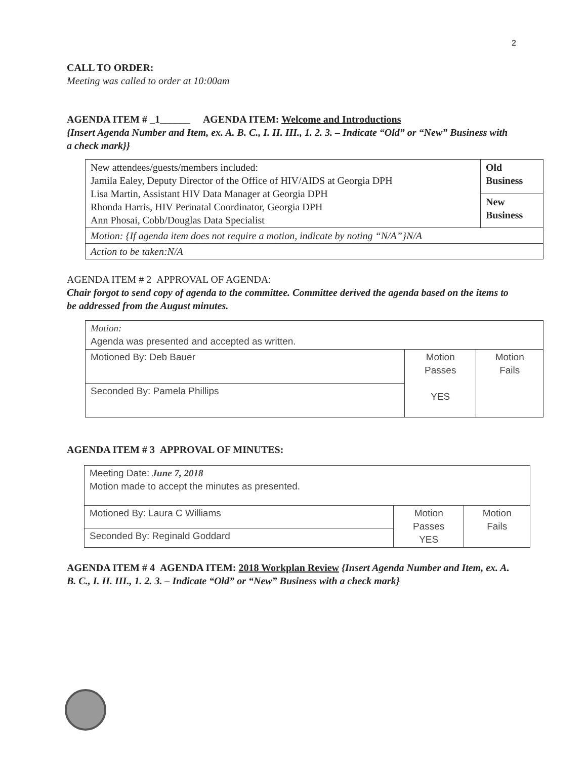2
CALL TO ORDER:
Meeting was called to order at 10:00am
AGENDA ITEM # _1______ AGENDA ITEM: Welcome and Introductions
{Insert Agenda Number and Item, ex. A. B. C., I. II. III., 1. 2. 3. – Indicate “Old” or “New” Business with a check mark}}
| New attendees/guests/members included: Jamila Ealey, Deputy Director of the Office of HIV/AIDS at Georgia DPH Lisa Martin, Assistant HIV Data Manager at Georgia DPH Rhonda Harris, HIV Perinatal Coordinator, Georgia DPH Ann Phosai, Cobb/Douglas Data Specialist | Old Business |
| | New Business |
| Motion: {If agenda item does not require a motion, indicate by noting “N/A”}N/A | |
| Action to be taken:N/A | |
AGENDA ITEM # 2 APPROVAL OF AGENDA:
Chair forgot to send copy of agenda to the committee. Committee derived the agenda based on the items to be addressed from the August minutes.
| Motion: Agenda was presented and accepted as written. | | |
| Motioned By: Deb Bauer | Motion Passes YES | Motion Fails |
| Seconded By: Pamela Phillips | | |
AGENDA ITEM # 3 APPROVAL OF MINUTES:
| Meeting Date: June 7, 2018 Motion made to accept the minutes as presented. | | |
| Motioned By: Laura C Williams | Motion Passes YES | Motion Fails |
| Seconded By: Reginald Goddard | | |
AGENDA ITEM # 4 AGENDA ITEM: 2018 Workplan Review {Insert Agenda Number and Item, ex. A. B. C., I. II. III., 1. 2. 3. – Indicate “Old” or “New” Business with a check mark}